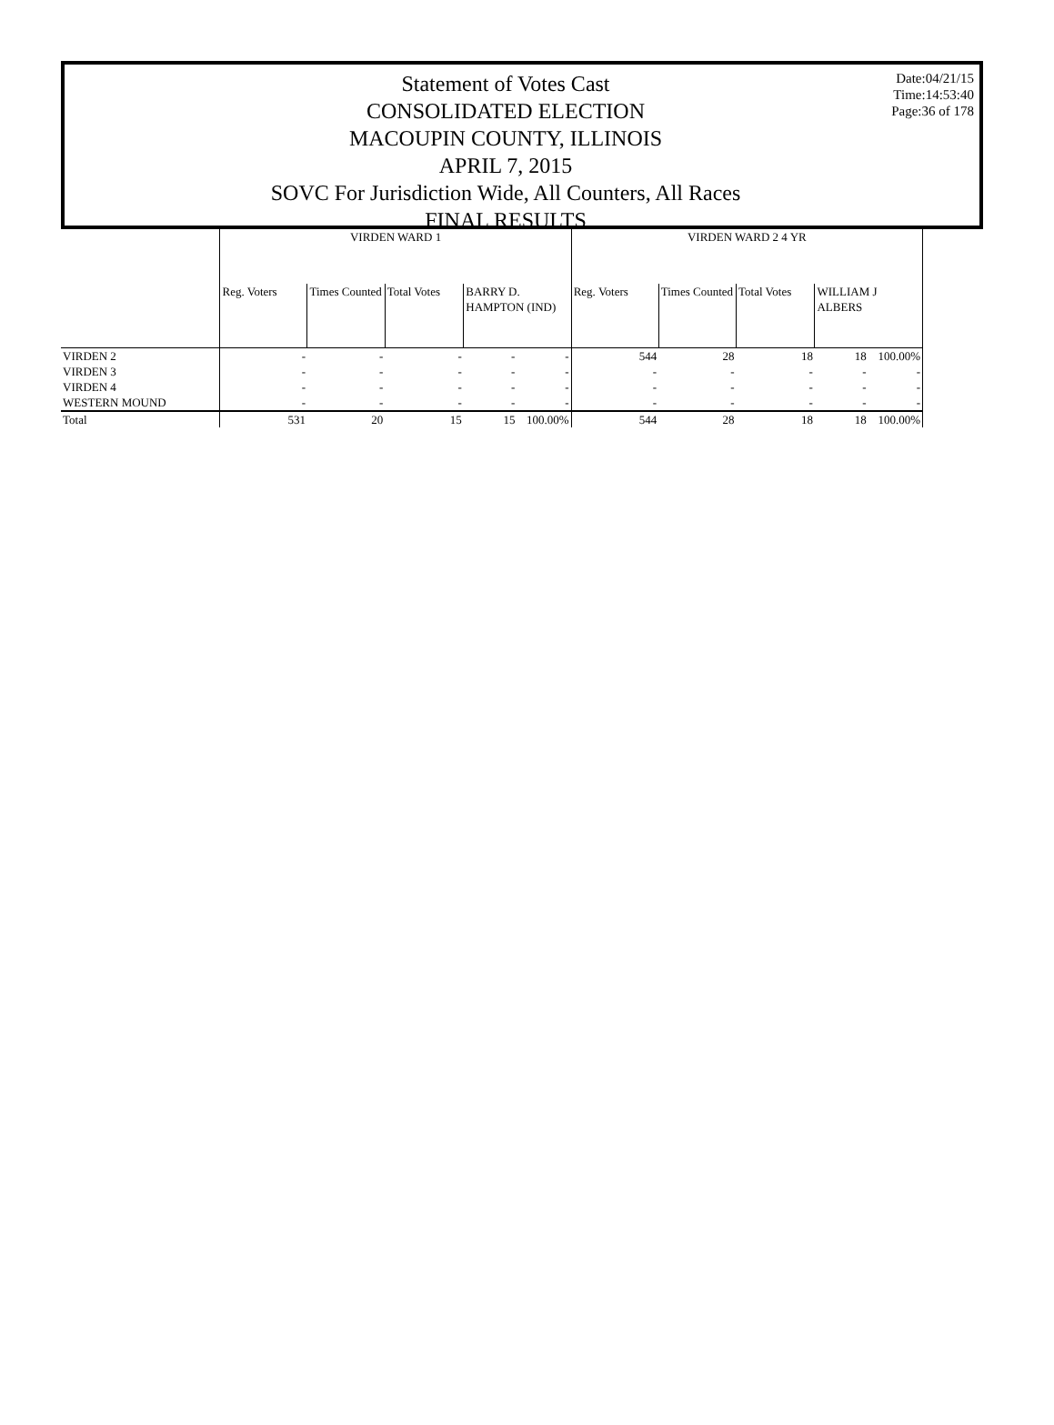Statement of Votes Cast
CONSOLIDATED ELECTION
MACOUPIN COUNTY, ILLINOIS
APRIL 7, 2015
SOVC For Jurisdiction Wide, All Counters, All Races
FINAL RESULTS
Date:04/21/15
Time:14:53:40
Page:36 of 178
| | VIRDEN WARD 1 | | | | | VIRDEN WARD 2 4 YR | | | | |
| --- | --- | --- | --- | --- | --- | --- | --- | --- | --- | --- |
| | Reg. Voters | Times Counted | Total Votes | BARRY D. HAMPTON (IND) | | Reg. Voters | Times Counted | Total Votes | WILLIAM J ALBERS | |
| VIRDEN 2 | - | - | - | - | - | 544 | 28 | 18 | 18 | 100.00% |
| VIRDEN 3 | - | - | - | - | - | - | - | - | - | - |
| VIRDEN 4 | - | - | - | - | - | - | - | - | - | - |
| WESTERN MOUND | - | - | - | - | - | - | - | - | - | - |
| Total | 531 | 20 | 15 | 15 | 100.00% | 544 | 28 | 18 | 18 | 100.00% |